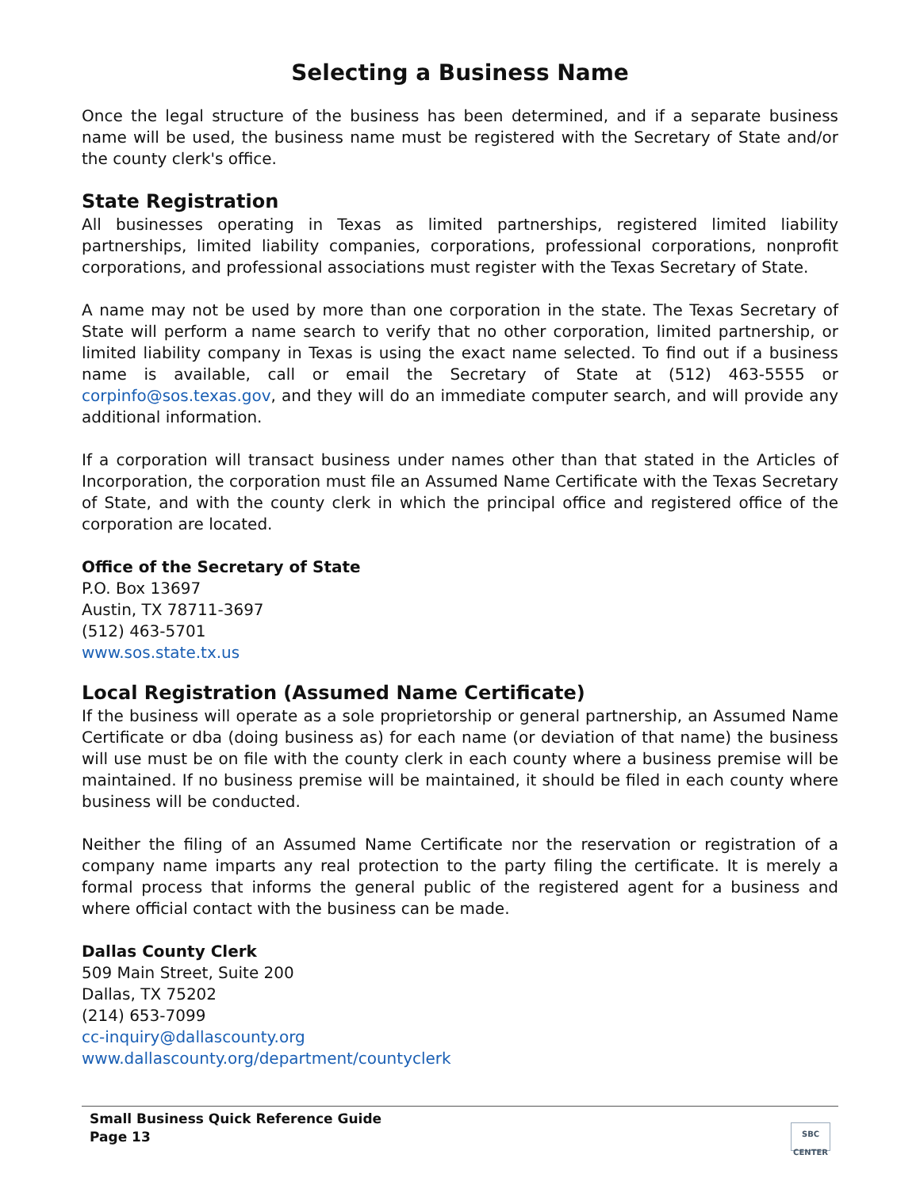Selecting a Business Name
Once the legal structure of the business has been determined, and if a separate business name will be used, the business name must be registered with the Secretary of State and/or the county clerk's office.
State Registration
All businesses operating in Texas as limited partnerships, registered limited liability partnerships, limited liability companies, corporations, professional corporations, nonprofit corporations, and professional associations must register with the Texas Secretary of State.
A name may not be used by more than one corporation in the state. The Texas Secretary of State will perform a name search to verify that no other corporation, limited partnership, or limited liability company in Texas is using the exact name selected. To find out if a business name is available, call or email the Secretary of State at (512) 463-5555 or corpinfo@sos.texas.gov, and they will do an immediate computer search, and will provide any additional information.
If a corporation will transact business under names other than that stated in the Articles of Incorporation, the corporation must file an Assumed Name Certificate with the Texas Secretary of State, and with the county clerk in which the principal office and registered office of the corporation are located.
Office of the Secretary of State
P.O. Box 13697
Austin, TX 78711-3697
(512) 463-5701
www.sos.state.tx.us
Local Registration (Assumed Name Certificate)
If the business will operate as a sole proprietorship or general partnership, an Assumed Name Certificate or dba (doing business as) for each name (or deviation of that name) the business will use must be on file with the county clerk in each county where a business premise will be maintained. If no business premise will be maintained, it should be filed in each county where business will be conducted.
Neither the filing of an Assumed Name Certificate nor the reservation or registration of a company name imparts any real protection to the party filing the certificate. It is merely a formal process that informs the general public of the registered agent for a business and where official contact with the business can be made.
Dallas County Clerk
509 Main Street, Suite 200
Dallas, TX 75202
(214) 653-7099
cc-inquiry@dallascounty.org
www.dallascounty.org/department/countyclerk
Small Business Quick Reference Guide
Page 13
SBC
CENTER